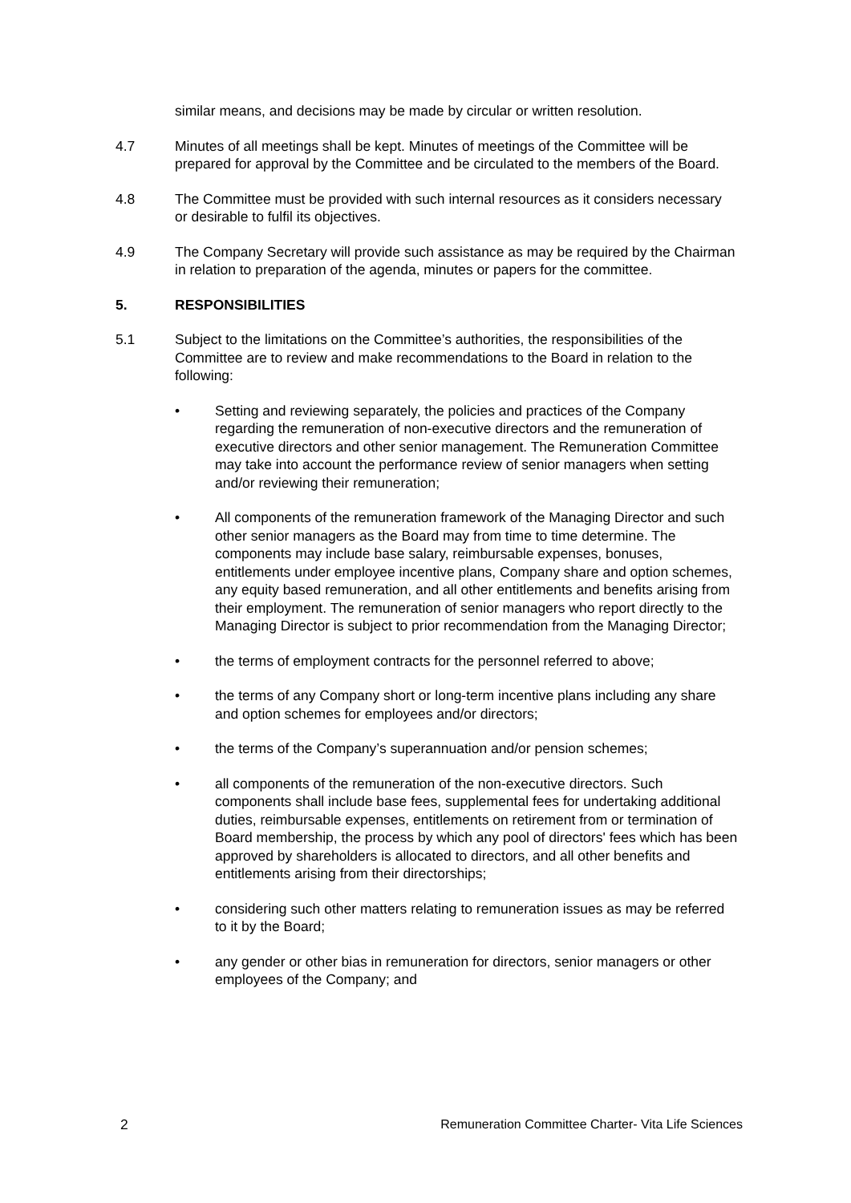similar means, and decisions may be made by circular or written resolution.
4.7 Minutes of all meetings shall be kept. Minutes of meetings of the Committee will be prepared for approval by the Committee and be circulated to the members of the Board.
4.8 The Committee must be provided with such internal resources as it considers necessary or desirable to fulfil its objectives.
4.9 The Company Secretary will provide such assistance as may be required by the Chairman in relation to preparation of the agenda, minutes or papers for the committee.
5. RESPONSIBILITIES
5.1 Subject to the limitations on the Committee’s authorities, the responsibilities of the Committee are to review and make recommendations to the Board in relation to the following:
• Setting and reviewing separately, the policies and practices of the Company regarding the remuneration of non-executive directors and the remuneration of executive directors and other senior management. The Remuneration Committee may take into account the performance review of senior managers when setting and/or reviewing their remuneration;
• All components of the remuneration framework of the Managing Director and such other senior managers as the Board may from time to time determine. The components may include base salary, reimbursable expenses, bonuses, entitlements under employee incentive plans, Company share and option schemes, any equity based remuneration, and all other entitlements and benefits arising from their employment. The remuneration of senior managers who report directly to the Managing Director is subject to prior recommendation from the Managing Director;
• the terms of employment contracts for the personnel referred to above;
• the terms of any Company short or long-term incentive plans including any share and option schemes for employees and/or directors;
• the terms of the Company’s superannuation and/or pension schemes;
• all components of the remuneration of the non-executive directors. Such components shall include base fees, supplemental fees for undertaking additional duties, reimbursable expenses, entitlements on retirement from or termination of Board membership, the process by which any pool of directors' fees which has been approved by shareholders is allocated to directors, and all other benefits and entitlements arising from their directorships;
• considering such other matters relating to remuneration issues as may be referred to it by the Board;
• any gender or other bias in remuneration for directors, senior managers or other employees of the Company; and
2 Remuneration Committee Charter- Vita Life Sciences